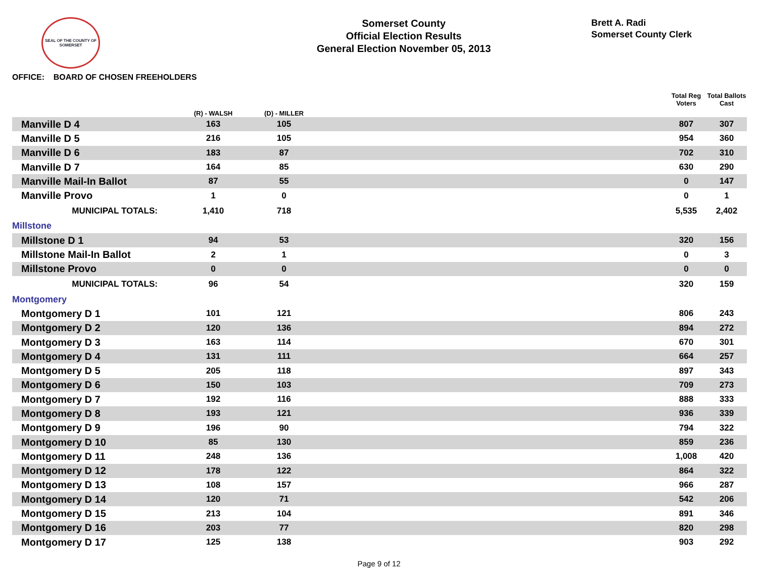SEAL OF THE COUNTY OF SOMERSET
Somerset County
Official Election Results
General Election November 05, 2013
Brett A. Radi
Somerset County Clerk
OFFICE: BOARD OF CHOSEN FREEHOLDERS
| | (R) - WALSH | (D) - MILLER | | Total Reg Voters | Total Ballots Cast |
| --- | --- | --- | --- | --- | --- |
| Manville D 4 | 163 | 105 | | 807 | 307 |
| Manville D 5 | 216 | 105 | | 954 | 360 |
| Manville D 6 | 183 | 87 | | 702 | 310 |
| Manville D 7 | 164 | 85 | | 630 | 290 |
| Manville Mail-In Ballot | 87 | 55 | | 0 | 147 |
| Manville Provo | 1 | 0 | | 0 | 1 |
| MUNICIPAL TOTALS: | 1,410 | 718 | | 5,535 | 2,402 |
| Millstone | | | | | |
| Millstone D 1 | 94 | 53 | | 320 | 156 |
| Millstone Mail-In Ballot | 2 | 1 | | 0 | 3 |
| Millstone Provo | 0 | 0 | | 0 | 0 |
| MUNICIPAL TOTALS: | 96 | 54 | | 320 | 159 |
| Montgomery | | | | | |
| Montgomery D 1 | 101 | 121 | | 806 | 243 |
| Montgomery D 2 | 120 | 136 | | 894 | 272 |
| Montgomery D 3 | 163 | 114 | | 670 | 301 |
| Montgomery D 4 | 131 | 111 | | 664 | 257 |
| Montgomery D 5 | 205 | 118 | | 897 | 343 |
| Montgomery D 6 | 150 | 103 | | 709 | 273 |
| Montgomery D 7 | 192 | 116 | | 888 | 333 |
| Montgomery D 8 | 193 | 121 | | 936 | 339 |
| Montgomery D 9 | 196 | 90 | | 794 | 322 |
| Montgomery D 10 | 85 | 130 | | 859 | 236 |
| Montgomery D 11 | 248 | 136 | | 1,008 | 420 |
| Montgomery D 12 | 178 | 122 | | 864 | 322 |
| Montgomery D 13 | 108 | 157 | | 966 | 287 |
| Montgomery D 14 | 120 | 71 | | 542 | 206 |
| Montgomery D 15 | 213 | 104 | | 891 | 346 |
| Montgomery D 16 | 203 | 77 | | 820 | 298 |
| Montgomery D 17 | 125 | 138 | | 903 | 292 |
Page 9 of 12